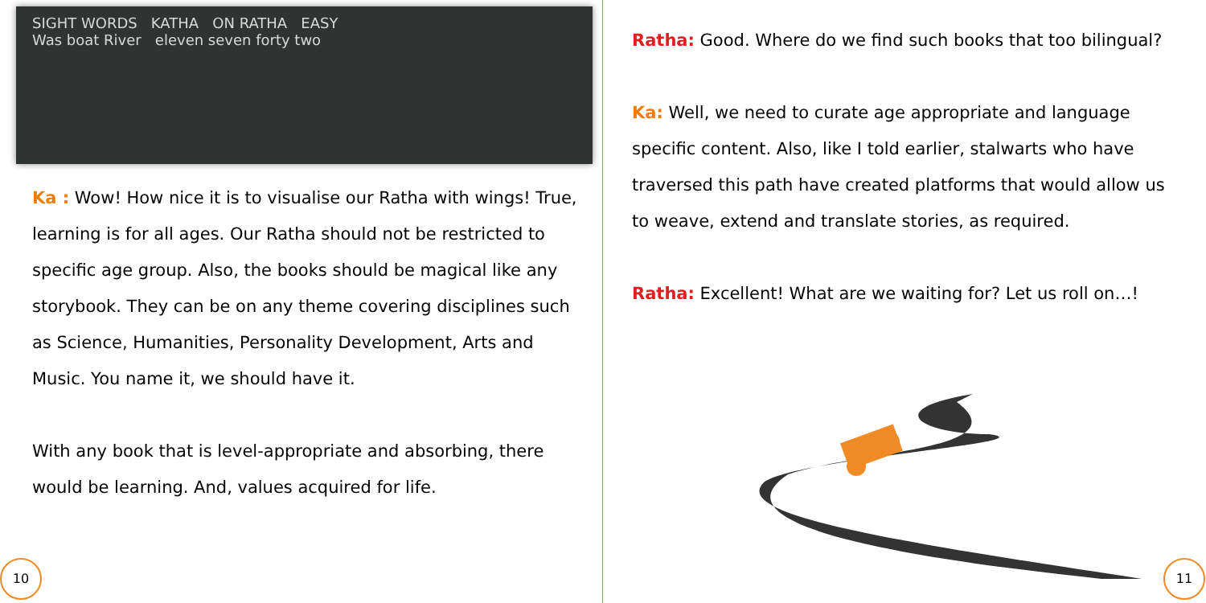SIGHT WORDS KATHA ON RATHA EASY
Was boat River eleven seven forty two
Ka : Wow! How nice it is to visualise our Ratha with wings! True, learning is for all ages. Our Ratha should not be restricted to specific age group. Also, the books should be magical like any storybook. They can be on any theme covering disciplines such as Science, Humanities, Personality Development, Arts and Music. You name it, we should have it.
With any book that is level-appropriate and absorbing, there would be learning. And, values acquired for life.
10
Ratha: Good. Where do we find such books that too bilingual?
Ka: Well, we need to curate age appropriate and language specific content. Also, like I told earlier, stalwarts who have traversed this path have created platforms that would allow us to weave, extend and translate stories, as required.
Ratha: Excellent! What are we waiting for? Let us roll on…!
11